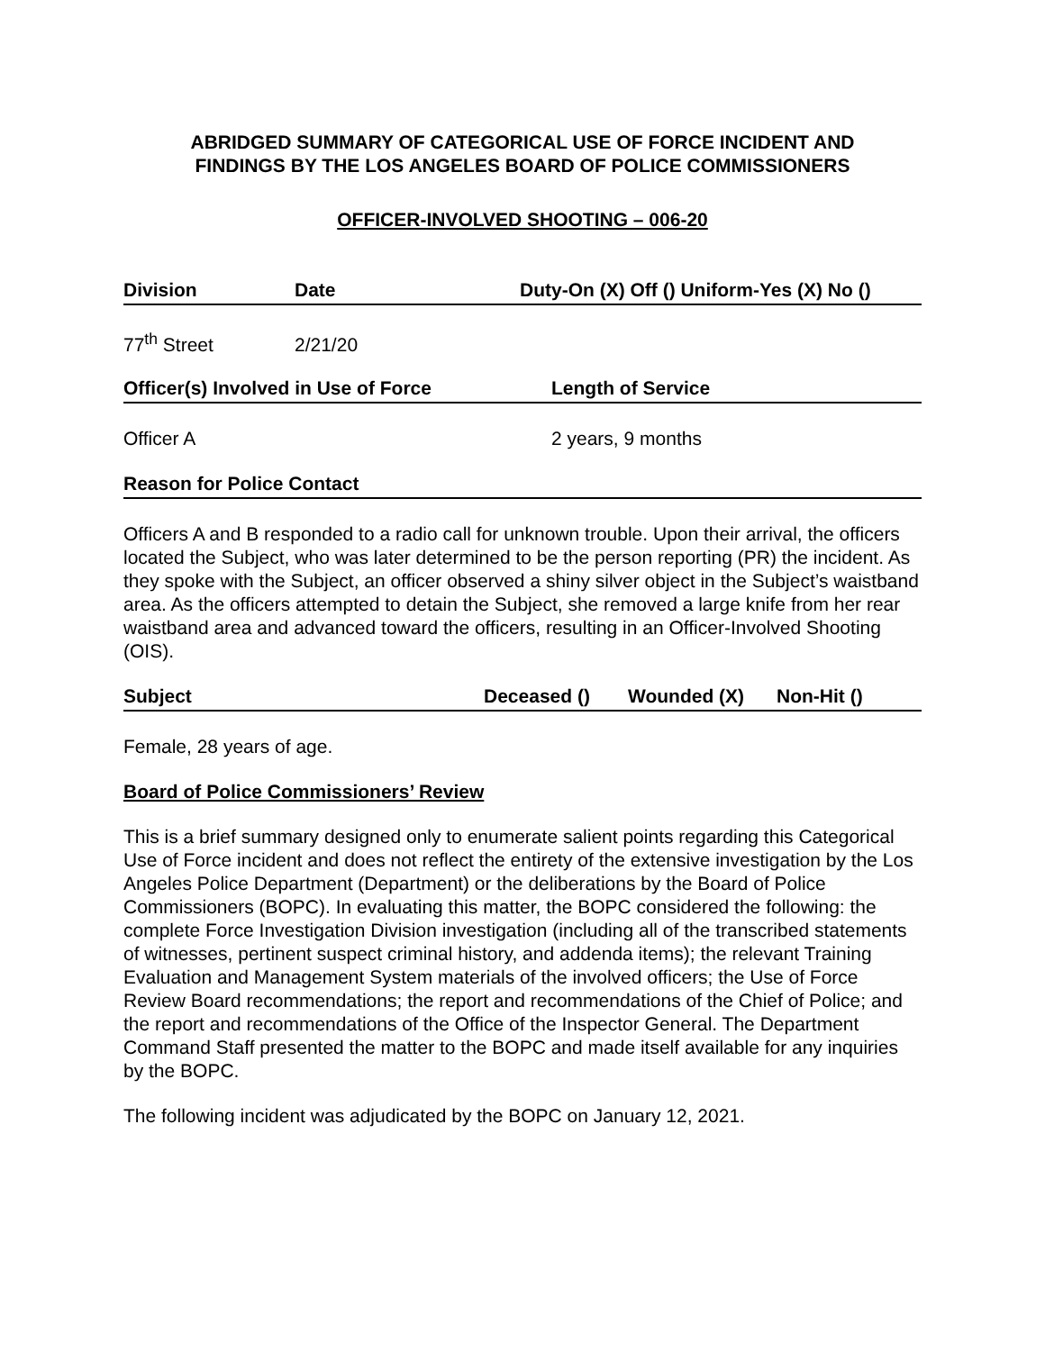ABRIDGED SUMMARY OF CATEGORICAL USE OF FORCE INCIDENT AND
FINDINGS BY THE LOS ANGELES BOARD OF POLICE COMMISSIONERS
OFFICER-INVOLVED SHOOTING – 006-20
| Division | Date | Duty-On (X) Off () Uniform-Yes (X) No () |
| --- | --- | --- |
| 77<sup>th</sup> Street | 2/21/20 | |
| Officer(s) Involved in Use of Force | Length of Service |
| --- | --- |
| Officer A | 2 years, 9 months |
| Reason for Police Contact |
| --- |
Officers A and B responded to a radio call for unknown trouble. Upon their arrival, the officers located the Subject, who was later determined to be the person reporting (PR) the incident. As they spoke with the Subject, an officer observed a shiny silver object in the Subject’s waistband area. As the officers attempted to detain the Subject, she removed a large knife from her rear waistband area and advanced toward the officers, resulting in an Officer-Involved Shooting (OIS).
| Subject | Deceased () | Wounded (X) | Non-Hit () |
| --- | --- | --- | --- |
Female, 28 years of age.
Board of Police Commissioners’ Review
This is a brief summary designed only to enumerate salient points regarding this Categorical Use of Force incident and does not reflect the entirety of the extensive investigation by the Los Angeles Police Department (Department) or the deliberations by the Board of Police Commissioners (BOPC). In evaluating this matter, the BOPC considered the following: the complete Force Investigation Division investigation (including all of the transcribed statements of witnesses, pertinent suspect criminal history, and addenda items); the relevant Training Evaluation and Management System materials of the involved officers; the Use of Force Review Board recommendations; the report and recommendations of the Chief of Police; and the report and recommendations of the Office of the Inspector General. The Department Command Staff presented the matter to the BOPC and made itself available for any inquiries by the BOPC.
The following incident was adjudicated by the BOPC on January 12, 2021.